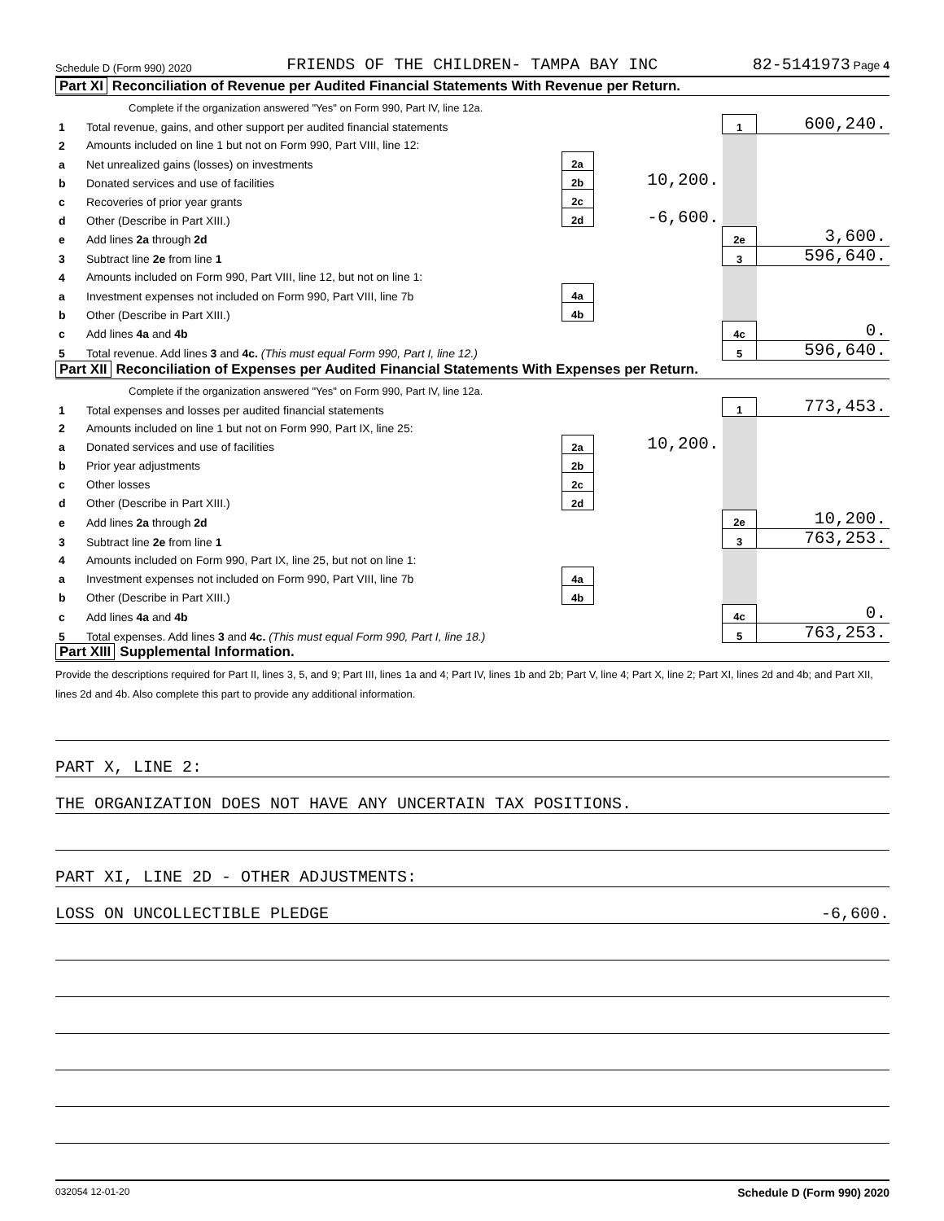Schedule D (Form 990) 2020 FRIENDS OF THE CHILDREN- TAMPA BAY INC 82-5141973 Page 4
Part XI Reconciliation of Revenue per Audited Financial Statements With Revenue per Return.
| Complete if the organization answered "Yes" on Form 990, Part IV, line 12a. | | | | | |
| 1 | Total revenue, gains, and other support per audited financial statements | | | 1 | 600,240. |
| 2 | Amounts included on line 1 but not on Form 990, Part VIII, line 12: | | | | |
| a | Net unrealized gains (losses) on investments | 2a | | | |
| b | Donated services and use of facilities | 2b | 10,200. | | |
| c | Recoveries of prior year grants | 2c | | | |
| d | Other (Describe in Part XIII.) | 2d | -6,600. | | |
| e | Add lines 2a through 2d | | | 2e | 3,600. |
| 3 | Subtract line 2e from line 1 | | | 3 | 596,640. |
| 4 | Amounts included on Form 990, Part VIII, line 12, but not on line 1: | | | | |
| a | Investment expenses not included on Form 990, Part VIII, line 7b | 4a | | | |
| b | Other (Describe in Part XIII.) | 4b | | | |
| c | Add lines 4a and 4b | | | 4c | 0. |
| 5 | Total revenue. Add lines 3 and 4c. (This must equal Form 990, Part I, line 12.) | | | 5 | 596,640. |
Part XII Reconciliation of Expenses per Audited Financial Statements With Expenses per Return.
| Complete if the organization answered "Yes" on Form 990, Part IV, line 12a. | | | | | |
| 1 | Total expenses and losses per audited financial statements | | | 1 | 773,453. |
| 2 | Amounts included on line 1 but not on Form 990, Part IX, line 25: | | | | |
| a | Donated services and use of facilities | 2a | 10,200. | | |
| b | Prior year adjustments | 2b | | | |
| c | Other losses | 2c | | | |
| d | Other (Describe in Part XIII.) | 2d | | | |
| e | Add lines 2a through 2d | | | 2e | 10,200. |
| 3 | Subtract line 2e from line 1 | | | 3 | 763,253. |
| 4 | Amounts included on Form 990, Part IX, line 25, but not on line 1: | | | | |
| a | Investment expenses not included on Form 990, Part VIII, line 7b | 4a | | | |
| b | Other (Describe in Part XIII.) | 4b | | | |
| c | Add lines 4a and 4b | | | 4c | 0. |
| 5 | Total expenses. Add lines 3 and 4c. (This must equal Form 990, Part I, line 18.) | | | 5 | 763,253. |
Part XIII Supplemental Information.
Provide the descriptions required for Part II, lines 3, 5, and 9; Part III, lines 1a and 4; Part IV, lines 1b and 2b; Part V, line 4; Part X, line 2; Part XI, lines 2d and 4b; and Part XII, lines 2d and 4b. Also complete this part to provide any additional information.
PART X, LINE 2:
THE ORGANIZATION DOES NOT HAVE ANY UNCERTAIN TAX POSITIONS.
PART XI, LINE 2D - OTHER ADJUSTMENTS:
LOSS ON UNCOLLECTIBLE PLEDGE -6,600.
032054 12-01-20 Schedule D (Form 990) 2020